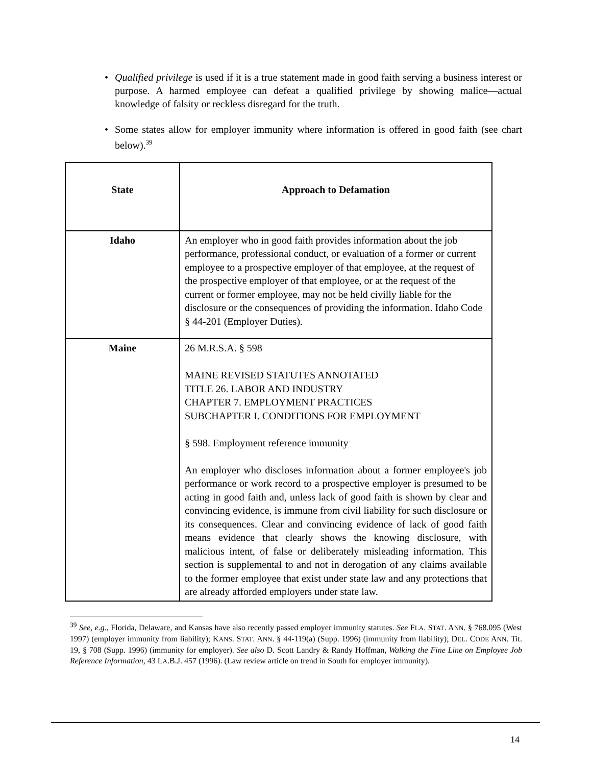• Qualified privilege is used if it is a true statement made in good faith serving a business interest or purpose. A harmed employee can defeat a qualified privilege by showing malice—actual knowledge of falsity or reckless disregard for the truth.
• Some states allow for employer immunity where information is offered in good faith (see chart below).<sup>39</sup>
| State | Approach to Defamation |
| --- | --- |
| Idaho | An employer who in good faith provides information about the job performance, professional conduct, or evaluation of a former or current employee to a prospective employer of that employee, at the request of the prospective employer of that employee, or at the request of the current or former employee, may not be held civilly liable for the disclosure or the consequences of providing the information. Idaho Code § 44-201 (Employer Duties). |
| Maine | 26 M.R.S.A. § 598 MAINE REVISED STATUTES ANNOTATED TITLE 26. LABOR AND INDUSTRY CHAPTER 7. EMPLOYMENT PRACTICES SUBCHAPTER I. CONDITIONS FOR EMPLOYMENT § 598. Employment reference immunity An employer who discloses information about a former employee's job performance or work record to a prospective employer is presumed to be acting in good faith and, unless lack of good faith is shown by clear and convincing evidence, is immune from civil liability for such disclosure or its consequences. Clear and convincing evidence of lack of good faith means evidence that clearly shows the knowing disclosure, with malicious intent, of false or deliberately misleading information. This section is supplemental to and not in derogation of any claims available to the former employee that exist under state law and any protections that are already afforded employers under state law. |
<sup>39</sup> See, e.g., Florida, Delaware, and Kansas have also recently passed employer immunity statutes. See FLA. STAT. ANN. § 768.095 (West 1997) (employer immunity from liability); KANS. STAT. ANN. § 44-119(a) (Supp. 1996) (immunity from liability); DEL. CODE ANN. Tit. 19, § 708 (Supp. 1996) (immunity for employer). See also D. Scott Landry & Randy Hoffman, Walking the Fine Line on Employee Job Reference Information, 43 LA.B.J. 457 (1996). (Law review article on trend in South for employer immunity).
14